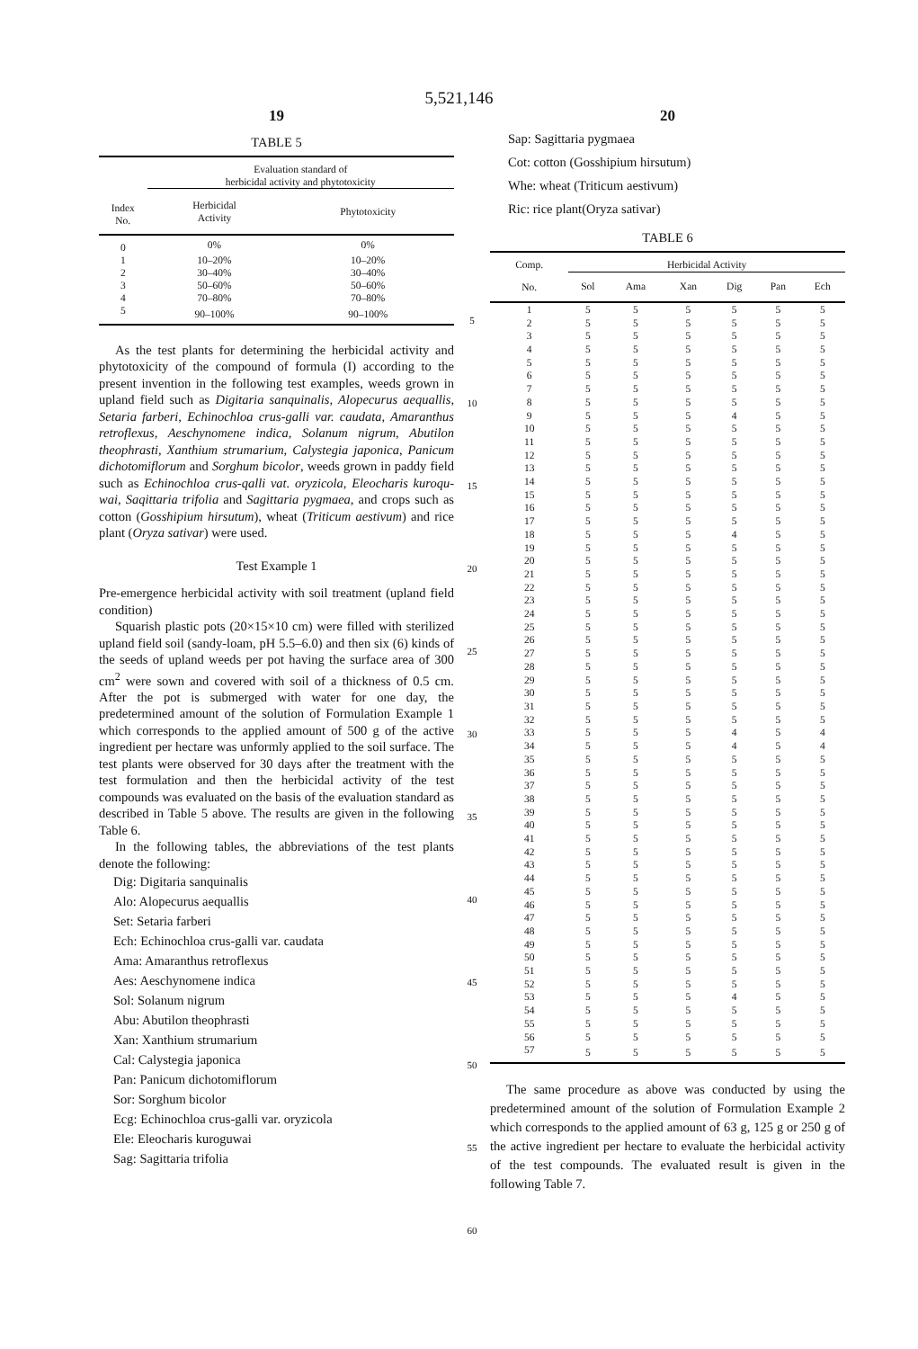5,521,146
19
TABLE 5
| | Evaluation standard of herbicidal activity and phytotoxicity | | |
| --- | --- | --- | --- |
| Index No. | Herbicidal Activity | Phytotoxicity | |
| 0 | 0% | 0% | |
| 1 | 10–20% | 10–20% | |
| 2 | 30–40% | 30–40% | |
| 3 | 50–60% | 50–60% | |
| 4 | 70–80% | 70–80% | |
| 5 | 90–100% | 90–100% | |
As the test plants for determining the herbicidal activity and phytotoxicity of the compound of formula (I) according to the present invention in the following test examples, weeds grown in upland field such as Digitaria sanquinalis, Alopecurus aequallis, Setaria farberi, Echinochloa crus-galli var. caudata, Amaranthus retroflexus, Aeschynomene indica, Solanum nigrum, Abutilon theophrasti, Xanthium strumarium, Calystegia japonica, Panicum dichotomiflorum and Sorghum bicolor, weeds grown in paddy field such as Echinochloa crus-qalli vat. oryzicola, Eleocharis kuroqu-wai, Saqittaria trifolia and Sagittaria pygmaea, and crops such as cotton (Gosshipium hirsutum), wheat (Triticum aestivum) and rice plant (Oryza sativar) were used.
Test Example 1
Pre-emergence herbicidal activity with soil treatment (upland field condition)
Squarish plastic pots (20×15×10 cm) were filled with sterilized upland field soil (sandy-loam, pH 5.5–6.0) and then six (6) kinds of the seeds of upland weeds per pot having the surface area of 300 cm<sup>2</sup> were sown and covered with soil of a thickness of 0.5 cm. After the pot is submerged with water for one day, the predetermined amount of the solution of Formulation Example 1 which corresponds to the applied amount of 500 g of the active ingredient per hectare was unformly applied to the soil surface. The test plants were observed for 30 days after the treatment with the test formulation and then the herbicidal activity of the test compounds was evaluated on the basis of the evaluation standard as described in Table 5 above. The results are given in the following Table 6.
In the following tables, the abbreviations of the test plants denote the following:
Dig: Digitaria sanquinalis
Alo: Alopecurus aequallis
Set: Setaria farberi
Ech: Echinochloa crus-galli var. caudata
Ama: Amaranthus retroflexus
Aes: Aeschynomene indica
Sol: Solanum nigrum
Abu: Abutilon theophrasti
Xan: Xanthium strumarium
Cal: Calystegia japonica
Pan: Panicum dichotomiflorum
Sor: Sorghum bicolor
Ecg: Echinochloa crus-galli var. oryzicola
Ele: Eleocharis kuroguwai
Sag: Sagittaria trifolia
5
10
15
20
25
30
35
40
45
50
55
60
20
Sap: Sagittaria pygmaea
Cot: cotton (Gosshipium hirsutum)
Whe: wheat (Triticum aestivum)
Ric: rice plant(Oryza sativar)
TABLE 6
| Comp. | Herbicidal Activity | | | | | |
| --- | --- | --- | --- | --- | --- | --- |
| No. | Sol | Ama | Xan | Dig | Pan | Ech |
| 1 | 5 | 5 | 5 | 5 | 5 | 5 |
| 2 | 5 | 5 | 5 | 5 | 5 | 5 |
| 3 | 5 | 5 | 5 | 5 | 5 | 5 |
| 4 | 5 | 5 | 5 | 5 | 5 | 5 |
| 5 | 5 | 5 | 5 | 5 | 5 | 5 |
| 6 | 5 | 5 | 5 | 5 | 5 | 5 |
| 7 | 5 | 5 | 5 | 5 | 5 | 5 |
| 8 | 5 | 5 | 5 | 5 | 5 | 5 |
| 9 | 5 | 5 | 5 | 4 | 5 | 5 |
| 10 | 5 | 5 | 5 | 5 | 5 | 5 |
| 11 | 5 | 5 | 5 | 5 | 5 | 5 |
| 12 | 5 | 5 | 5 | 5 | 5 | 5 |
| 13 | 5 | 5 | 5 | 5 | 5 | 5 |
| 14 | 5 | 5 | 5 | 5 | 5 | 5 |
| 15 | 5 | 5 | 5 | 5 | 5 | 5 |
| 16 | 5 | 5 | 5 | 5 | 5 | 5 |
| 17 | 5 | 5 | 5 | 5 | 5 | 5 |
| 18 | 5 | 5 | 5 | 4 | 5 | 5 |
| 19 | 5 | 5 | 5 | 5 | 5 | 5 |
| 20 | 5 | 5 | 5 | 5 | 5 | 5 |
| 21 | 5 | 5 | 5 | 5 | 5 | 5 |
| 22 | 5 | 5 | 5 | 5 | 5 | 5 |
| 23 | 5 | 5 | 5 | 5 | 5 | 5 |
| 24 | 5 | 5 | 5 | 5 | 5 | 5 |
| 25 | 5 | 5 | 5 | 5 | 5 | 5 |
| 26 | 5 | 5 | 5 | 5 | 5 | 5 |
| 27 | 5 | 5 | 5 | 5 | 5 | 5 |
| 28 | 5 | 5 | 5 | 5 | 5 | 5 |
| 29 | 5 | 5 | 5 | 5 | 5 | 5 |
| 30 | 5 | 5 | 5 | 5 | 5 | 5 |
| 31 | 5 | 5 | 5 | 5 | 5 | 5 |
| 32 | 5 | 5 | 5 | 5 | 5 | 5 |
| 33 | 5 | 5 | 5 | 4 | 5 | 4 |
| 34 | 5 | 5 | 5 | 4 | 5 | 4 |
| 35 | 5 | 5 | 5 | 5 | 5 | 5 |
| 36 | 5 | 5 | 5 | 5 | 5 | 5 |
| 37 | 5 | 5 | 5 | 5 | 5 | 5 |
| 38 | 5 | 5 | 5 | 5 | 5 | 5 |
| 39 | 5 | 5 | 5 | 5 | 5 | 5 |
| 40 | 5 | 5 | 5 | 5 | 5 | 5 |
| 41 | 5 | 5 | 5 | 5 | 5 | 5 |
| 42 | 5 | 5 | 5 | 5 | 5 | 5 |
| 43 | 5 | 5 | 5 | 5 | 5 | 5 |
| 44 | 5 | 5 | 5 | 5 | 5 | 5 |
| 45 | 5 | 5 | 5 | 5 | 5 | 5 |
| 46 | 5 | 5 | 5 | 5 | 5 | 5 |
| 47 | 5 | 5 | 5 | 5 | 5 | 5 |
| 48 | 5 | 5 | 5 | 5 | 5 | 5 |
| 49 | 5 | 5 | 5 | 5 | 5 | 5 |
| 50 | 5 | 5 | 5 | 5 | 5 | 5 |
| 51 | 5 | 5 | 5 | 5 | 5 | 5 |
| 52 | 5 | 5 | 5 | 5 | 5 | 5 |
| 53 | 5 | 5 | 5 | 4 | 5 | 5 |
| 54 | 5 | 5 | 5 | 5 | 5 | 5 |
| 55 | 5 | 5 | 5 | 5 | 5 | 5 |
| 56 | 5 | 5 | 5 | 5 | 5 | 5 |
| 57 | 5 | 5 | 5 | 5 | 5 | 5 |
The same procedure as above was conducted by using the predetermined amount of the solution of Formulation Example 2 which corresponds to the applied amount of 63 g, 125 g or 250 g of the active ingredient per hectare to evaluate the herbicidal activity of the test compounds. The evaluated result is given in the following Table 7.